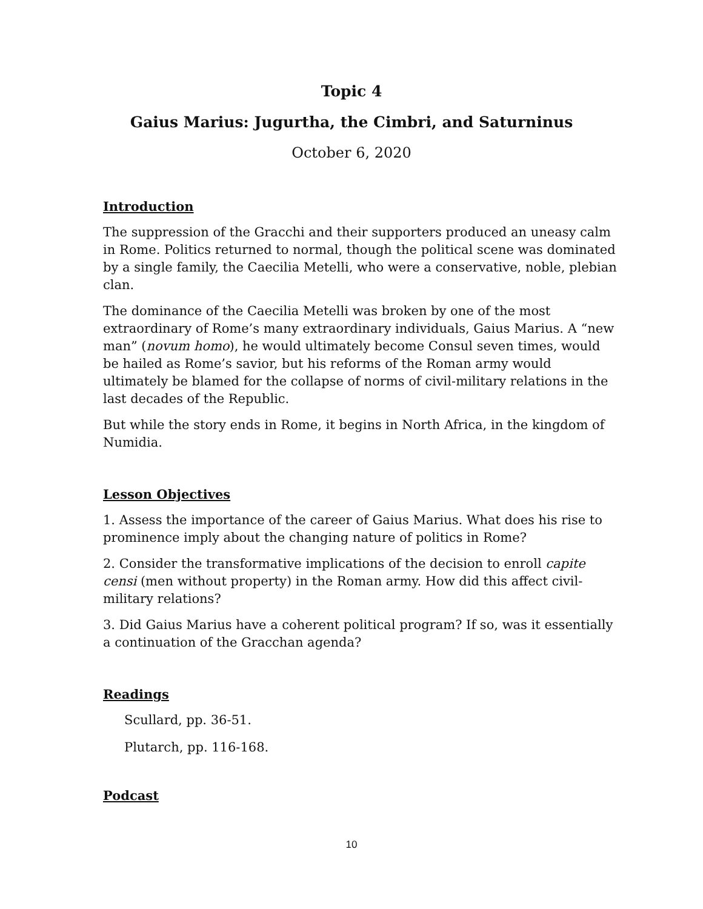Topic 4
Gaius Marius: Jugurtha, the Cimbri, and Saturninus
October 6, 2020
Introduction
The suppression of the Gracchi and their supporters produced an uneasy calm in Rome. Politics returned to normal, though the political scene was dominated by a single family, the Caecilia Metelli, who were a conservative, noble, plebian clan.
The dominance of the Caecilia Metelli was broken by one of the most extraordinary of Rome’s many extraordinary individuals, Gaius Marius. A “new man” (novum homo), he would ultimately become Consul seven times, would be hailed as Rome’s savior, but his reforms of the Roman army would ultimately be blamed for the collapse of norms of civil-military relations in the last decades of the Republic.
But while the story ends in Rome, it begins in North Africa, in the kingdom of Numidia.
Lesson Objectives
1. Assess the importance of the career of Gaius Marius. What does his rise to prominence imply about the changing nature of politics in Rome?
2. Consider the transformative implications of the decision to enroll capite censi (men without property) in the Roman army. How did this affect civil-military relations?
3. Did Gaius Marius have a coherent political program? If so, was it essentially a continuation of the Gracchan agenda?
Readings
Scullard, pp. 36-51.
Plutarch, pp. 116-168.
Podcast
10